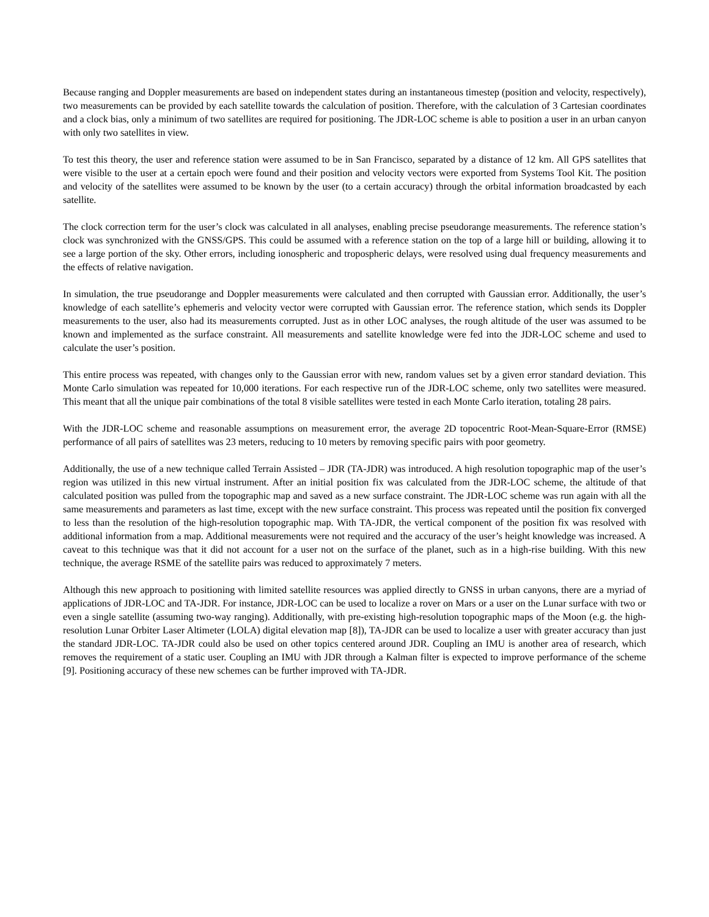Because ranging and Doppler measurements are based on independent states during an instantaneous timestep (position and velocity, respectively), two measurements can be provided by each satellite towards the calculation of position. Therefore, with the calculation of 3 Cartesian coordinates and a clock bias, only a minimum of two satellites are required for positioning. The JDR-LOC scheme is able to position a user in an urban canyon with only two satellites in view.
To test this theory, the user and reference station were assumed to be in San Francisco, separated by a distance of 12 km. All GPS satellites that were visible to the user at a certain epoch were found and their position and velocity vectors were exported from Systems Tool Kit. The position and velocity of the satellites were assumed to be known by the user (to a certain accuracy) through the orbital information broadcasted by each satellite.
The clock correction term for the user’s clock was calculated in all analyses, enabling precise pseudorange measurements. The reference station’s clock was synchronized with the GNSS/GPS. This could be assumed with a reference station on the top of a large hill or building, allowing it to see a large portion of the sky. Other errors, including ionospheric and tropospheric delays, were resolved using dual frequency measurements and the effects of relative navigation.
In simulation, the true pseudorange and Doppler measurements were calculated and then corrupted with Gaussian error. Additionally, the user’s knowledge of each satellite’s ephemeris and velocity vector were corrupted with Gaussian error. The reference station, which sends its Doppler measurements to the user, also had its measurements corrupted. Just as in other LOC analyses, the rough altitude of the user was assumed to be known and implemented as the surface constraint. All measurements and satellite knowledge were fed into the JDR-LOC scheme and used to calculate the user’s position.
This entire process was repeated, with changes only to the Gaussian error with new, random values set by a given error standard deviation. This Monte Carlo simulation was repeated for 10,000 iterations. For each respective run of the JDR-LOC scheme, only two satellites were measured. This meant that all the unique pair combinations of the total 8 visible satellites were tested in each Monte Carlo iteration, totaling 28 pairs.
With the JDR-LOC scheme and reasonable assumptions on measurement error, the average 2D topocentric Root-Mean-Square-Error (RMSE) performance of all pairs of satellites was 23 meters, reducing to 10 meters by removing specific pairs with poor geometry.
Additionally, the use of a new technique called Terrain Assisted – JDR (TA-JDR) was introduced. A high resolution topographic map of the user’s region was utilized in this new virtual instrument. After an initial position fix was calculated from the JDR-LOC scheme, the altitude of that calculated position was pulled from the topographic map and saved as a new surface constraint. The JDR-LOC scheme was run again with all the same measurements and parameters as last time, except with the new surface constraint. This process was repeated until the position fix converged to less than the resolution of the high-resolution topographic map. With TA-JDR, the vertical component of the position fix was resolved with additional information from a map. Additional measurements were not required and the accuracy of the user’s height knowledge was increased. A caveat to this technique was that it did not account for a user not on the surface of the planet, such as in a high-rise building. With this new technique, the average RSME of the satellite pairs was reduced to approximately 7 meters.
Although this new approach to positioning with limited satellite resources was applied directly to GNSS in urban canyons, there are a myriad of applications of JDR-LOC and TA-JDR. For instance, JDR-LOC can be used to localize a rover on Mars or a user on the Lunar surface with two or even a single satellite (assuming two-way ranging). Additionally, with pre-existing high-resolution topographic maps of the Moon (e.g. the high-resolution Lunar Orbiter Laser Altimeter (LOLA) digital elevation map [8]), TA-JDR can be used to localize a user with greater accuracy than just the standard JDR-LOC. TA-JDR could also be used on other topics centered around JDR. Coupling an IMU is another area of research, which removes the requirement of a static user. Coupling an IMU with JDR through a Kalman filter is expected to improve performance of the scheme [9]. Positioning accuracy of these new schemes can be further improved with TA-JDR.